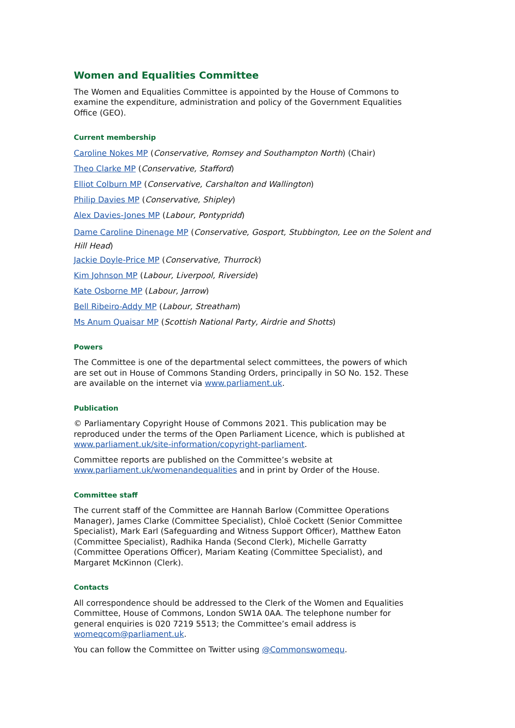Women and Equalities Committee
The Women and Equalities Committee is appointed by the House of Commons to examine the expenditure, administration and policy of the Government Equalities Office (GEO).
Current membership
Caroline Nokes MP (Conservative, Romsey and Southampton North) (Chair)
Theo Clarke MP (Conservative, Stafford)
Elliot Colburn MP (Conservative, Carshalton and Wallington)
Philip Davies MP (Conservative, Shipley)
Alex Davies-Jones MP (Labour, Pontypridd)
Dame Caroline Dinenage MP (Conservative, Gosport, Stubbington, Lee on the Solent and Hill Head)
Jackie Doyle-Price MP (Conservative, Thurrock)
Kim Johnson MP (Labour, Liverpool, Riverside)
Kate Osborne MP (Labour, Jarrow)
Bell Ribeiro-Addy MP (Labour, Streatham)
Ms Anum Quaisar MP (Scottish National Party, Airdrie and Shotts)
Powers
The Committee is one of the departmental select committees, the powers of which are set out in House of Commons Standing Orders, principally in SO No. 152. These are available on the internet via www.parliament.uk.
Publication
© Parliamentary Copyright House of Commons 2021. This publication may be reproduced under the terms of the Open Parliament Licence, which is published at www.parliament.uk/site-information/copyright-parliament.
Committee reports are published on the Committee’s website at www.parliament.uk/womenandequalities and in print by Order of the House.
Committee staff
The current staff of the Committee are Hannah Barlow (Committee Operations Manager), James Clarke (Committee Specialist), Chloë Cockett (Senior Committee Specialist), Mark Earl (Safeguarding and Witness Support Officer), Matthew Eaton (Committee Specialist), Radhika Handa (Second Clerk), Michelle Garratty (Committee Operations Officer), Mariam Keating (Committee Specialist), and Margaret McKinnon (Clerk).
Contacts
All correspondence should be addressed to the Clerk of the Women and Equalities Committee, House of Commons, London SW1A 0AA. The telephone number for general enquiries is 020 7219 5513; the Committee’s email address is womeqcom@parliament.uk.
You can follow the Committee on Twitter using @Commonswomequ.